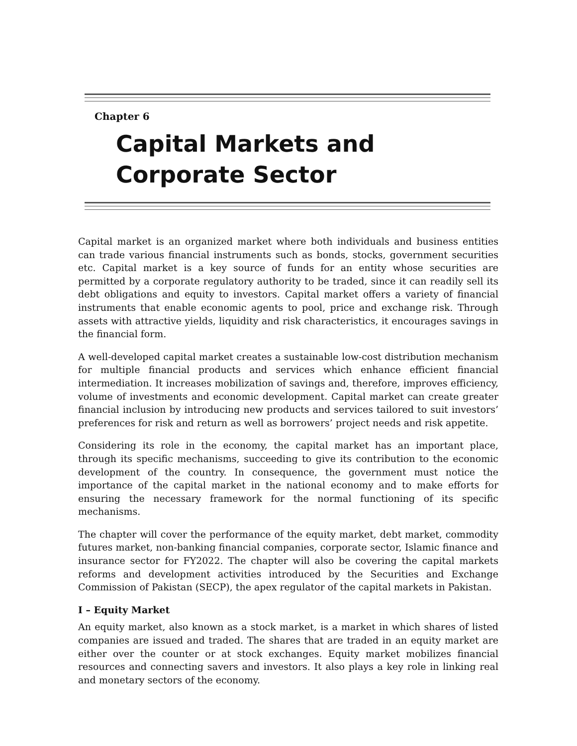Chapter 6
Capital Markets and
Corporate Sector
Capital market is an organized market where both individuals and business entities can trade various financial instruments such as bonds, stocks, government securities etc. Capital market is a key source of funds for an entity whose securities are permitted by a corporate regulatory authority to be traded, since it can readily sell its debt obligations and equity to investors. Capital market offers a variety of financial instruments that enable economic agents to pool, price and exchange risk. Through assets with attractive yields, liquidity and risk characteristics, it encourages savings in the financial form.
A well-developed capital market creates a sustainable low-cost distribution mechanism for multiple financial products and services which enhance efficient financial intermediation. It increases mobilization of savings and, therefore, improves efficiency, volume of investments and economic development. Capital market can create greater financial inclusion by introducing new products and services tailored to suit investors’ preferences for risk and return as well as borrowers’ project needs and risk appetite.
Considering its role in the economy, the capital market has an important place, through its specific mechanisms, succeeding to give its contribution to the economic development of the country. In consequence, the government must notice the importance of the capital market in the national economy and to make efforts for ensuring the necessary framework for the normal functioning of its specific mechanisms.
The chapter will cover the performance of the equity market, debt market, commodity futures market, non-banking financial companies, corporate sector, Islamic finance and insurance sector for FY2022. The chapter will also be covering the capital markets reforms and development activities introduced by the Securities and Exchange Commission of Pakistan (SECP), the apex regulator of the capital markets in Pakistan.
I – Equity Market
An equity market, also known as a stock market, is a market in which shares of listed companies are issued and traded. The shares that are traded in an equity market are either over the counter or at stock exchanges. Equity market mobilizes financial resources and connecting savers and investors. It also plays a key role in linking real and monetary sectors of the economy.